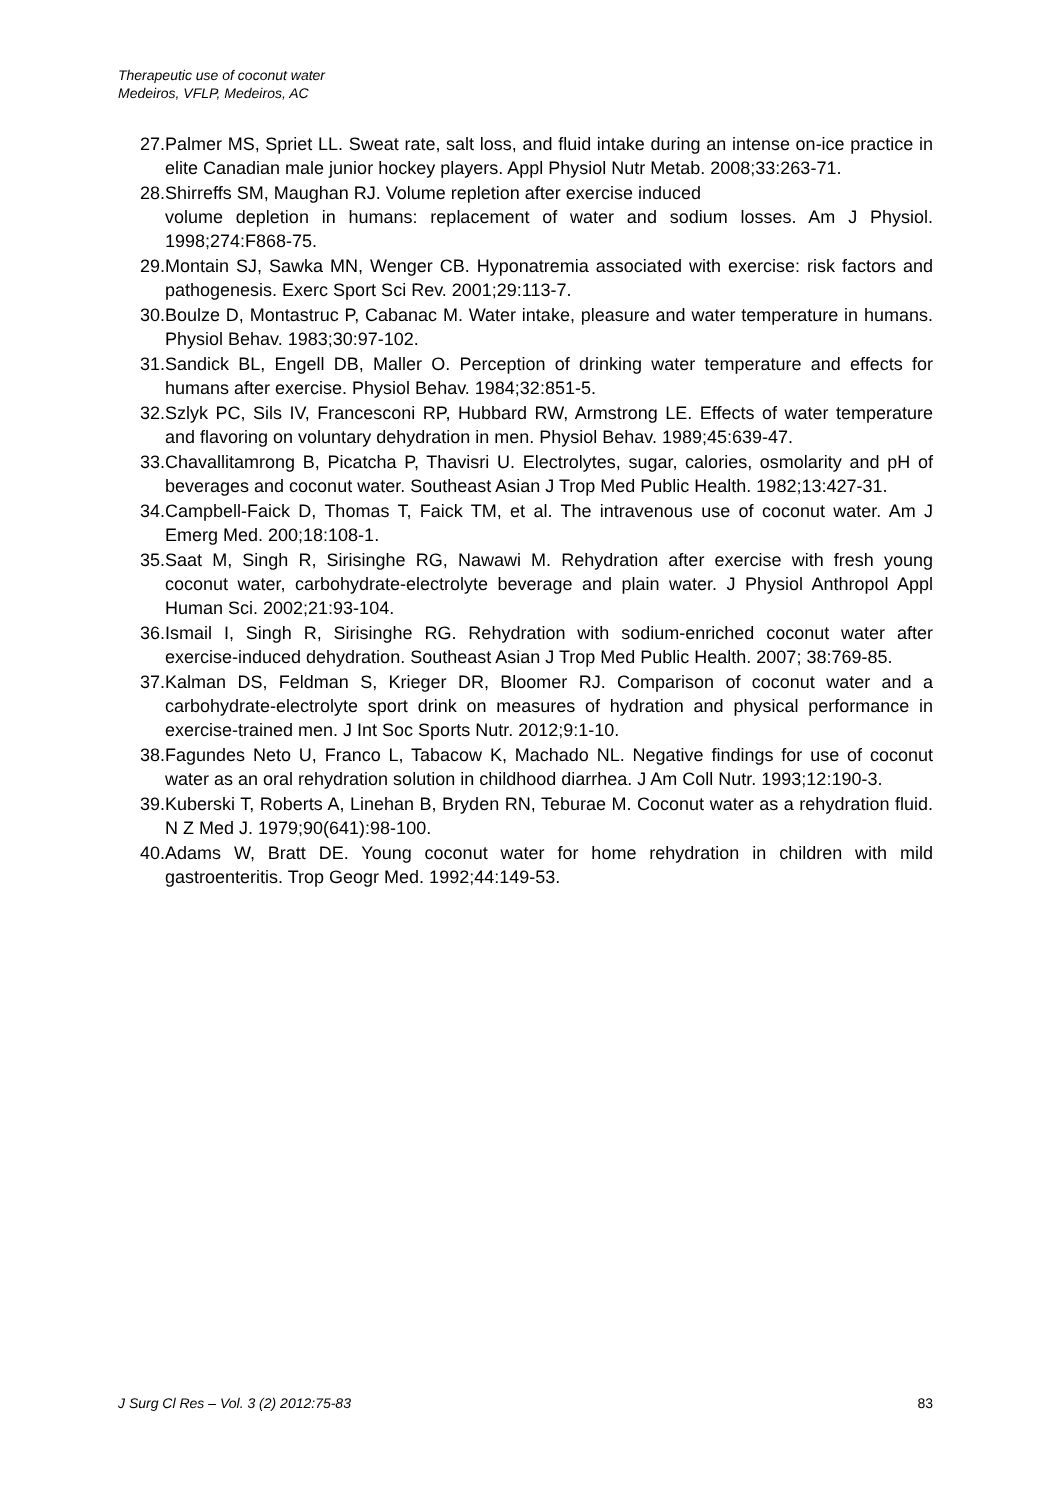Therapeutic use of coconut water
Medeiros, VFLP, Medeiros, AC
27. Palmer MS, Spriet LL. Sweat rate, salt loss, and fluid intake during an intense on-ice practice in elite Canadian male junior hockey players. Appl Physiol Nutr Metab. 2008;33:263-71.
28. Shirreffs SM, Maughan RJ. Volume repletion after exercise induced
volume depletion in humans: replacement of water and sodium losses. Am J Physiol. 1998;274:F868-75.
29. Montain SJ, Sawka MN, Wenger CB. Hyponatremia associated with exercise: risk factors and pathogenesis. Exerc Sport Sci Rev. 2001;29:113-7.
30. Boulze D, Montastruc P, Cabanac M. Water intake, pleasure and water temperature in humans. Physiol Behav. 1983;30:97-102.
31. Sandick BL, Engell DB, Maller O. Perception of drinking water temperature and effects for humans after exercise. Physiol Behav. 1984;32:851-5.
32. Szlyk PC, Sils IV, Francesconi RP, Hubbard RW, Armstrong LE. Effects of water temperature and flavoring on voluntary dehydration in men. Physiol Behav. 1989;45:639-47.
33. Chavallitamrong B, Picatcha P, Thavisri U. Electrolytes, sugar, calories, osmolarity and pH of beverages and coconut water. Southeast Asian J Trop Med Public Health. 1982;13:427-31.
34. Campbell-Faick D, Thomas T, Faick TM, et al. The intravenous use of coconut water. Am J Emerg Med. 200;18:108-1.
35. Saat M, Singh R, Sirisinghe RG, Nawawi M. Rehydration after exercise with fresh young coconut water, carbohydrate-electrolyte beverage and plain water. J Physiol Anthropol Appl Human Sci. 2002;21:93-104.
36. Ismail I, Singh R, Sirisinghe RG. Rehydration with sodium-enriched coconut water after exercise-induced dehydration. Southeast Asian J Trop Med Public Health. 2007; 38:769-85.
37. Kalman DS, Feldman S, Krieger DR, Bloomer RJ. Comparison of coconut water and a carbohydrate-electrolyte sport drink on measures of hydration and physical performance in exercise-trained men. J Int Soc Sports Nutr. 2012;9:1-10.
38. Fagundes Neto U, Franco L, Tabacow K, Machado NL. Negative findings for use of coconut water as an oral rehydration solution in childhood diarrhea. J Am Coll Nutr. 1993;12:190-3.
39. Kuberski T, Roberts A, Linehan B, Bryden RN, Teburae M. Coconut water as a rehydration fluid. N Z Med J. 1979;90(641):98-100.
40. Adams W, Bratt DE. Young coconut water for home rehydration in children with mild gastroenteritis. Trop Geogr Med. 1992;44:149-53.
J Surg Cl Res – Vol. 3 (2) 2012:75-83 83